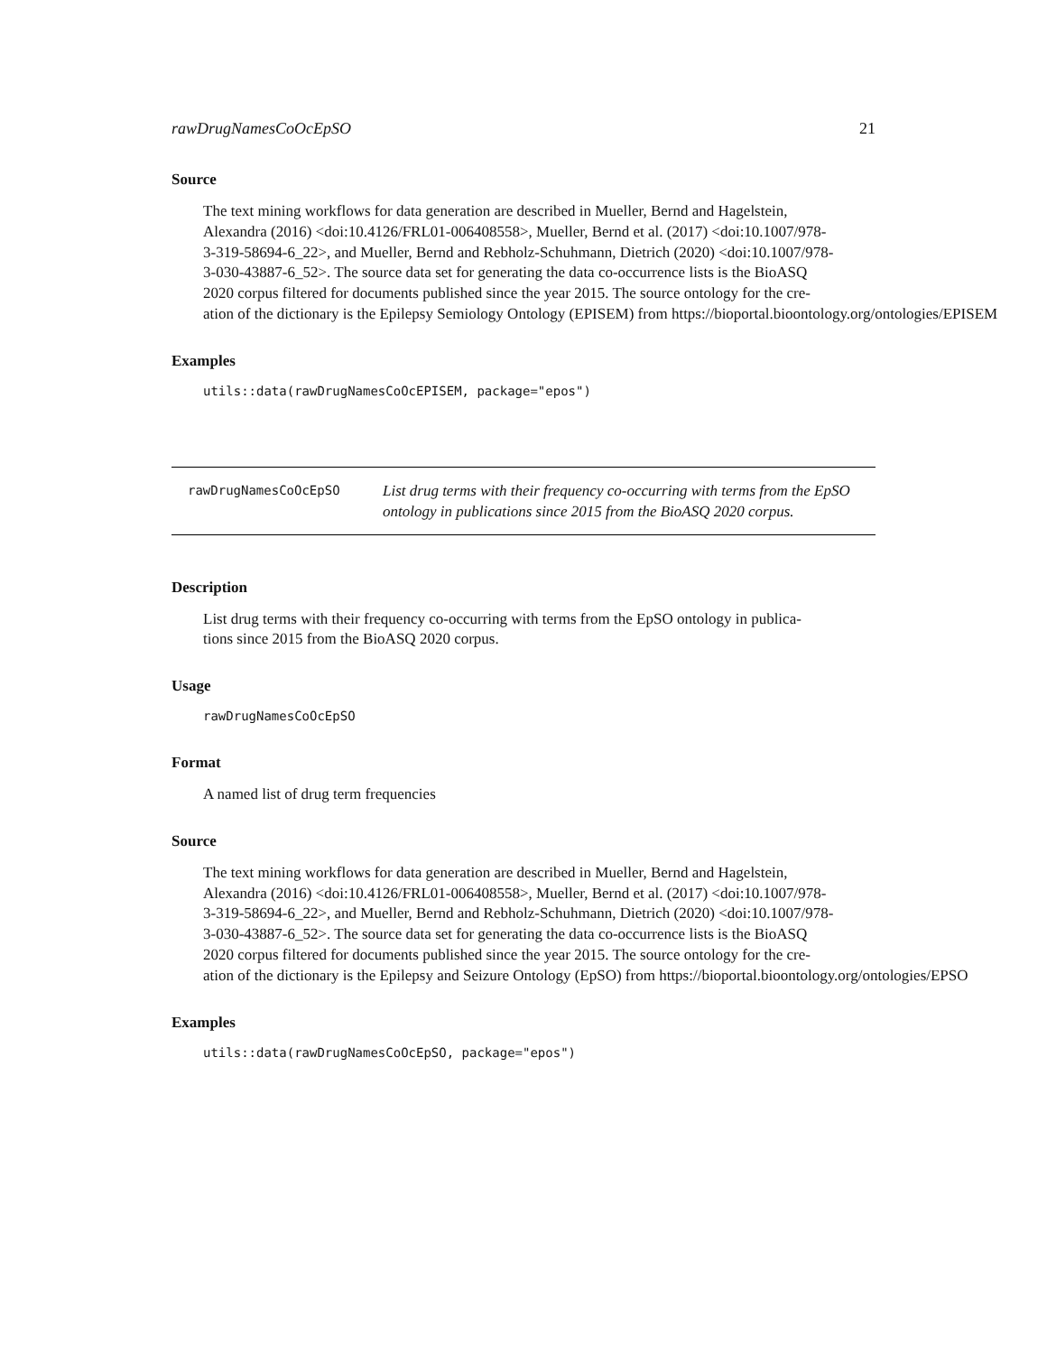rawDrugNamesCoOcEpSO 21
Source
The text mining workflows for data generation are described in Mueller, Bernd and Hagelstein,
Alexandra (2016) <doi:10.4126/FRL01-006408558>, Mueller, Bernd et al. (2017) <doi:10.1007/978-
3-319-58694-6_22>, and Mueller, Bernd and Rebholz-Schuhmann, Dietrich (2020) <doi:10.1007/978-
3-030-43887-6_52>. The source data set for generating the data co-occurrence lists is the BioASQ
2020 corpus filtered for documents published since the year 2015. The source ontology for the cre-
ation of the dictionary is the Epilepsy Semiology Ontology (EPISEM) from https://bioportal.bioontology.org/ontologies/EPISEM
Examples
utils::data(rawDrugNamesCoOcEPISEM, package="epos")
rawDrugNamesCoOcEpSO
List drug terms with their frequency co-occurring with terms from the EpSO ontology in publications since 2015 from the BioASQ 2020 corpus.
Description
List drug terms with their frequency co-occurring with terms from the EpSO ontology in publica-
tions since 2015 from the BioASQ 2020 corpus.
Usage
rawDrugNamesCoOcEpSO
Format
A named list of drug term frequencies
Source
The text mining workflows for data generation are described in Mueller, Bernd and Hagelstein,
Alexandra (2016) <doi:10.4126/FRL01-006408558>, Mueller, Bernd et al. (2017) <doi:10.1007/978-
3-319-58694-6_22>, and Mueller, Bernd and Rebholz-Schuhmann, Dietrich (2020) <doi:10.1007/978-
3-030-43887-6_52>. The source data set for generating the data co-occurrence lists is the BioASQ
2020 corpus filtered for documents published since the year 2015. The source ontology for the cre-
ation of the dictionary is the Epilepsy and Seizure Ontology (EpSO) from https://bioportal.bioontology.org/ontologies/EPSO
Examples
utils::data(rawDrugNamesCoOcEpSO, package="epos")